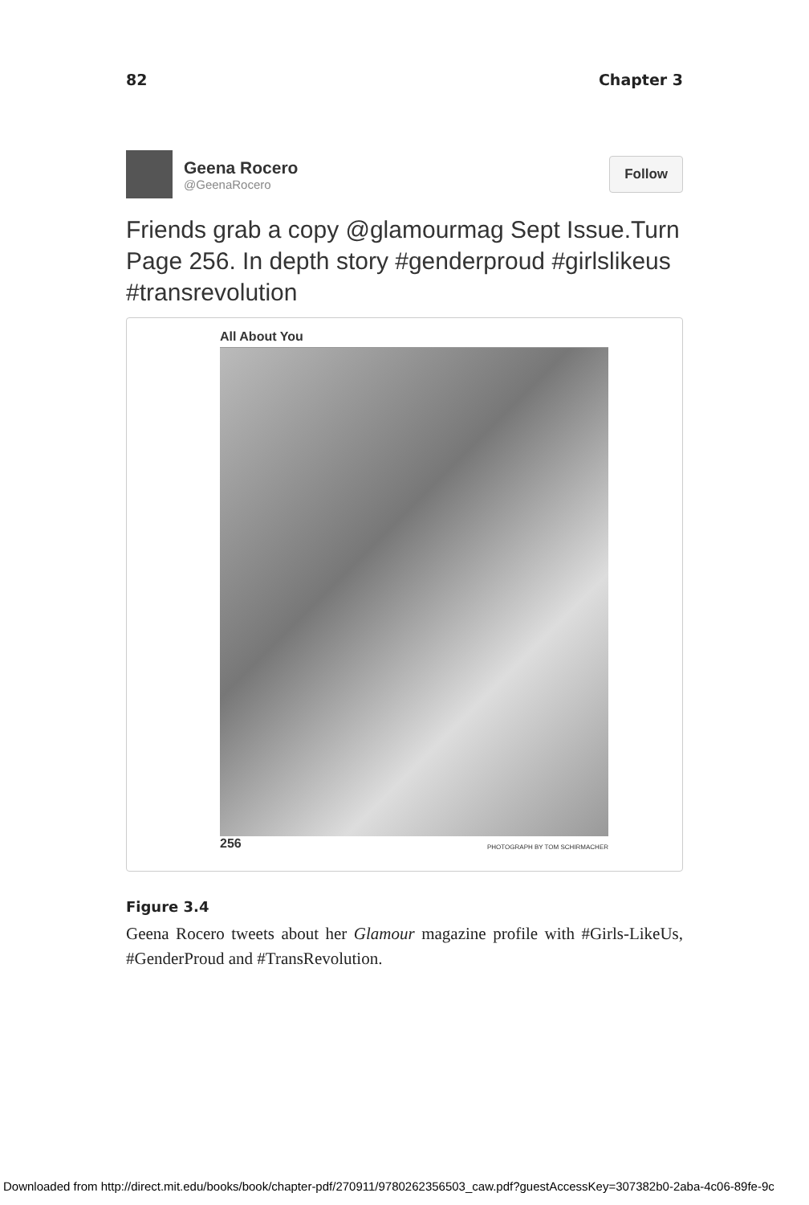82 Chapter 3
Geena Rocero
@GeenaRocero
Follow
Friends grab a copy @glamourmag Sept Issue.Turn Page 256. In depth story #genderproud #girlslikeus #transrevolution
All About You
256 PHOTOGRAPH BY TOM SCHIRMACHER
Figure 3.4
Geena Rocero tweets about her Glamour magazine profile with #Girls-LikeUs, #GenderProud and #TransRevolution.
Downloaded from http://direct.mit.edu/books/book/chapter-pdf/270911/9780262356503_caw.pdf?guestAccessKey=307382b0-2aba-4c06-89fe-9c